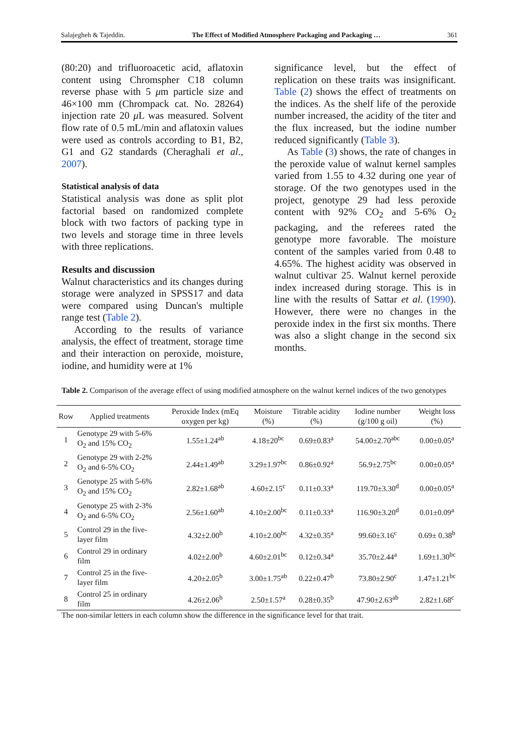Salajegheh & Tajeddin. The Effect of Modified Atmosphere Packaging and Packaging … 361
(80:20) and trifluoroacetic acid, aflatoxin content using Chromspher C18 column reverse phase with 5 μm particle size and 46×100 mm (Chrompack cat. No. 28264) injection rate 20 μ L was measured. Solvent flow rate of 0.5 mL/min and aflatoxin values were used as controls according to B1, B2, G1 and G2 standards (Cheraghali et al., 2007).
Statistical analysis of data
Statistical analysis was done as split plot factorial based on randomized complete block with two factors of packing type in two levels and storage time in three levels with three replications.
Results and discussion
Walnut characteristics and its changes during storage were analyzed in SPSS17 and data were compared using Duncan's multiple range test (Table 2).
According to the results of variance analysis, the effect of treatment, storage time and their interaction on peroxide, moisture, iodine, and humidity were at 1%
significance level, but the effect of replication on these traits was insignificant. Table (2) shows the effect of treatments on the indices. As the shelf life of the peroxide number increased, the acidity of the titer and the flux increased, but the iodine number reduced significantly (Table 3).
As Table (3) shows, the rate of changes in the peroxide value of walnut kernel samples varied from 1.55 to 4.32 during one year of storage. Of the two genotypes used in the project, genotype 29 had less peroxide content with 92% CO<sub>2</sub> and 5-6% O<sub>2</sub> packaging, and the referees rated the genotype more favorable. The moisture content of the samples varied from 0.48 to 4.65%. The highest acidity was observed in walnut cultivar 25. Walnut kernel peroxide index increased during storage. This is in line with the results of Sattar et al. (1990). However, there were no changes in the peroxide index in the first six months. There was also a slight change in the second six months.
Table 2. Comparison of the average effect of using modified atmosphere on the walnut kernel indices of the two genotypes
| Row | Applied treatments | Peroxide Index (mEq oxygen per kg) | Moisture (%) | Titrable acidity (%) | Iodine number (g/100 g oil) | Weight loss (%) |
| --- | --- | --- | --- | --- | --- | --- |
| 1 | Genotype 29 with 5-6% O<sub>2</sub> and 15% CO<sub>2</sub> | 1.55±1.24<sup>ab</sup> | 4.18±20<sup>bc</sup> | 0.69±0.83<sup>a</sup> | 54.00±2.70<sup>abc</sup> | 0.00±0.05<sup>a</sup> |
| 2 | Genotype 29 with 2-2% O<sub>2</sub> and 6-5% CO<sub>2</sub> | 2.44±1.49<sup>ab</sup> | 3.29±1.97<sup>bc</sup> | 0.86±0.92<sup>a</sup> | 56.9±2.75<sup>bc</sup> | 0.00±0.05<sup>a</sup> |
| 3 | Genotype 25 with 5-6% O<sub>2</sub> and 15% CO<sub>2</sub> | 2.82±1.68<sup>ab</sup> | 4.60±2.15<sup>c</sup> | 0.11±0.33<sup>a</sup> | 119.70±3.30<sup>d</sup> | 0.00±0.05<sup>a</sup> |
| 4 | Genotype 25 with 2-3% O<sub>2</sub> and 6-5% CO<sub>2</sub> | 2.56±1.60<sup>ab</sup> | 4.10±2.00<sup>bc</sup> | 0.11±0.33<sup>a</sup> | 116.90±3.20<sup>d</sup> | 0.01±0.09<sup>a</sup> |
| 5 | Control 29 in the five-layer film | 4.32±2.00<sup>b</sup> | 4.10±2.00<sup>bc</sup> | 4.32±0.35<sup>a</sup> | 99.60±3.16<sup>c</sup> | 0.69± 0.38<sup>b</sup> |
| 6 | Control 29 in ordinary film | 4.02±2.00<sup>b</sup> | 4.60±2.01<sup>bc</sup> | 0.12±0.34<sup>a</sup> | 35.70±2.44<sup>a</sup> | 1.69±1.30<sup>bc</sup> |
| 7 | Control 25 in the five-layer film | 4.20±2.05<sup>b</sup> | 3.00±1.75<sup>ab</sup> | 0.22±0.47<sup>b</sup> | 73.80±2.90<sup>c</sup> | 1.47±1.21<sup>bc</sup> |
| 8 | Control 25 in ordinary film | 4.26±2.06<sup>b</sup> | 2.50±1.57<sup>a</sup> | 0.28±0.35<sup>b</sup> | 47.90±2.63<sup>ab</sup> | 2.82±1.68<sup>c</sup> |
The non-similar letters in each column show the difference in the significance level for that trait.